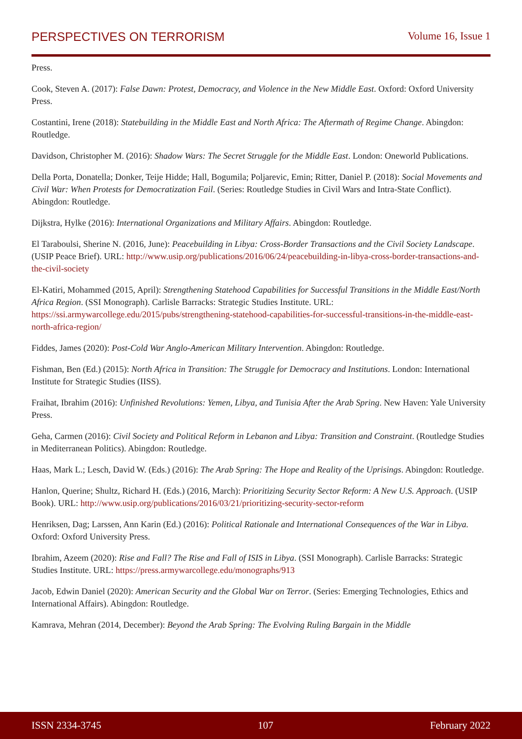PERSPECTIVES ON TERRORISM Volume 16, Issue 1
Press.
Cook, Steven A. (2017): False Dawn: Protest, Democracy, and Violence in the New Middle East. Oxford: Oxford University Press.
Costantini, Irene (2018): Statebuilding in the Middle East and North Africa: The Aftermath of Regime Change. Abingdon: Routledge.
Davidson, Christopher M. (2016): Shadow Wars: The Secret Struggle for the Middle East. London: Oneworld Publications.
Della Porta, Donatella; Donker, Teije Hidde; Hall, Bogumila; Poljarevic, Emin; Ritter, Daniel P. (2018): Social Movements and Civil War: When Protests for Democratization Fail. (Series: Routledge Studies in Civil Wars and Intra-State Conflict). Abingdon: Routledge.
Dijkstra, Hylke (2016): International Organizations and Military Affairs. Abingdon: Routledge.
El Taraboulsi, Sherine N. (2016, June): Peacebuilding in Libya: Cross-Border Transactions and the Civil Society Landscape. (USIP Peace Brief). URL: http://www.usip.org/publications/2016/06/24/peacebuilding-in-libya-cross-border-transactions-and-the-civil-society
El-Katiri, Mohammed (2015, April): Strengthening Statehood Capabilities for Successful Transitions in the Middle East/North Africa Region. (SSI Monograph). Carlisle Barracks: Strategic Studies Institute. URL: https://ssi.armywarcollege.edu/2015/pubs/strengthening-statehood-capabilities-for-successful-transitions-in-the-middle-east-north-africa-region/
Fiddes, James (2020): Post-Cold War Anglo-American Military Intervention. Abingdon: Routledge.
Fishman, Ben (Ed.) (2015): North Africa in Transition: The Struggle for Democracy and Institutions. London: International Institute for Strategic Studies (IISS).
Fraihat, Ibrahim (2016): Unfinished Revolutions: Yemen, Libya, and Tunisia After the Arab Spring. New Haven: Yale University Press.
Geha, Carmen (2016): Civil Society and Political Reform in Lebanon and Libya: Transition and Constraint. (Routledge Studies in Mediterranean Politics). Abingdon: Routledge.
Haas, Mark L.; Lesch, David W. (Eds.) (2016): The Arab Spring: The Hope and Reality of the Uprisings. Abingdon: Routledge.
Hanlon, Querine; Shultz, Richard H. (Eds.) (2016, March): Prioritizing Security Sector Reform: A New U.S. Approach. (USIP Book). URL: http://www.usip.org/publications/2016/03/21/prioritizing-security-sector-reform
Henriksen, Dag; Larssen, Ann Karin (Ed.) (2016): Political Rationale and International Consequences of the War in Libya. Oxford: Oxford University Press.
Ibrahim, Azeem (2020): Rise and Fall? The Rise and Fall of ISIS in Libya. (SSI Monograph). Carlisle Barracks: Strategic Studies Institute. URL: https://press.armywarcollege.edu/monographs/913
Jacob, Edwin Daniel (2020): American Security and the Global War on Terror. (Series: Emerging Technologies, Ethics and International Affairs). Abingdon: Routledge.
Kamrava, Mehran (2014, December): Beyond the Arab Spring: The Evolving Ruling Bargain in the Middle
ISSN 2334-3745 107 February 2022